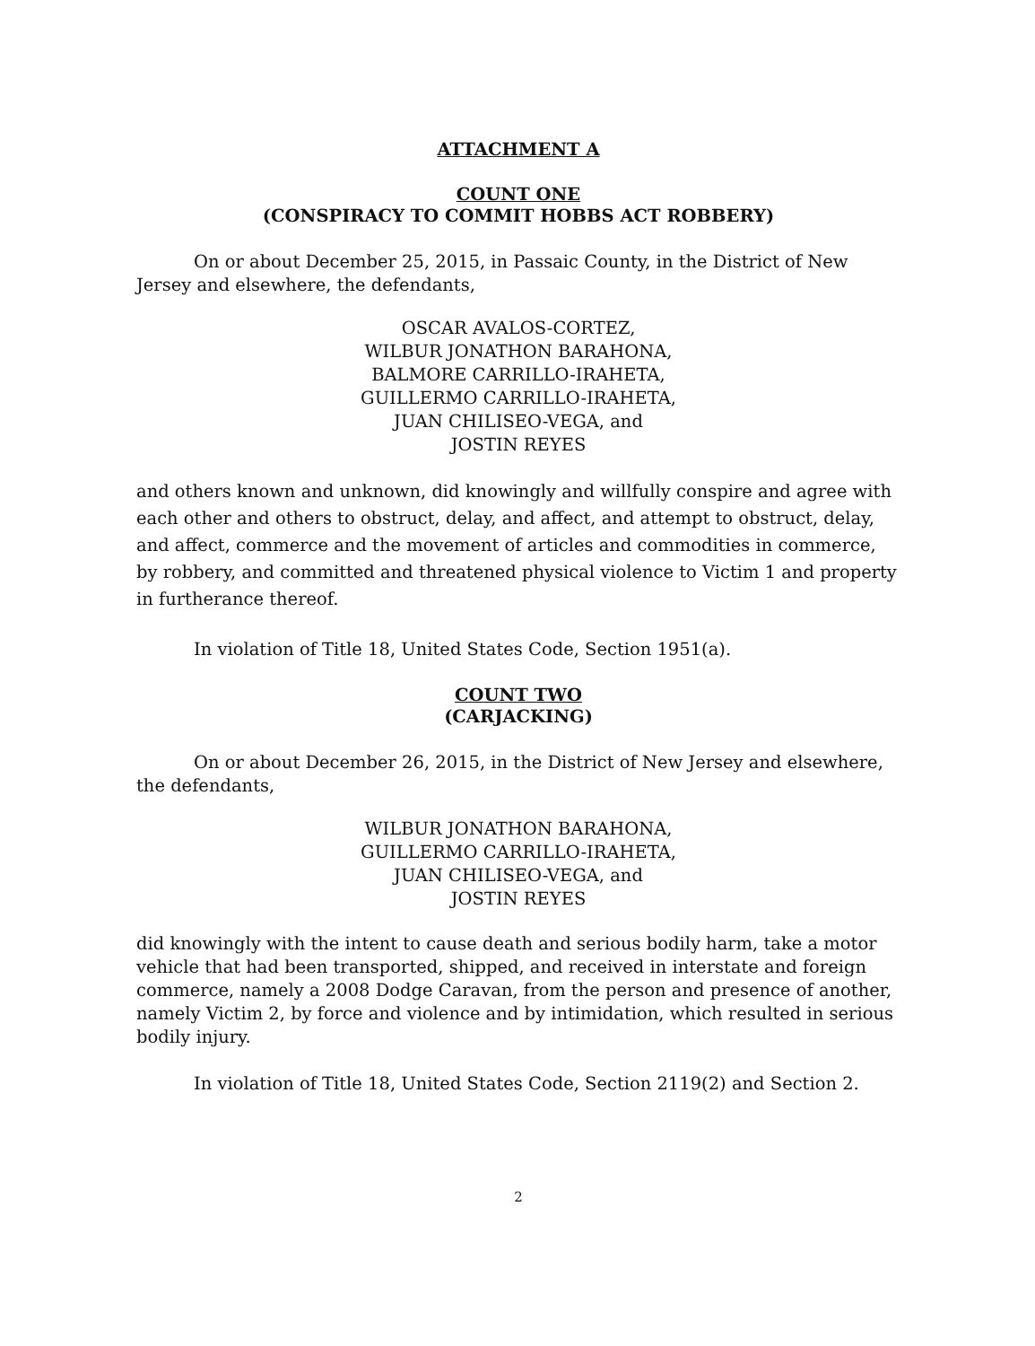ATTACHMENT A
COUNT ONE
(CONSPIRACY TO COMMIT HOBBS ACT ROBBERY)
On or about December 25, 2015, in Passaic County, in the District of New Jersey and elsewhere, the defendants,
OSCAR AVALOS-CORTEZ,
WILBUR JONATHON BARAHONA,
BALMORE CARRILLO-IRAHETA,
GUILLERMO CARRILLO-IRAHETA,
JUAN CHILISEO-VEGA, and
JOSTIN REYES
and others known and unknown, did knowingly and willfully conspire and agree with each other and others to obstruct, delay, and affect, and attempt to obstruct, delay, and affect, commerce and the movement of articles and commodities in commerce, by robbery, and committed and threatened physical violence to Victim 1 and property in furtherance thereof.
In violation of Title 18, United States Code, Section 1951(a).
COUNT TWO
(CARJACKING)
On or about December 26, 2015, in the District of New Jersey and elsewhere, the defendants,
WILBUR JONATHON BARAHONA,
GUILLERMO CARRILLO-IRAHETA,
JUAN CHILISEO-VEGA, and
JOSTIN REYES
did knowingly with the intent to cause death and serious bodily harm, take a motor vehicle that had been transported, shipped, and received in interstate and foreign commerce, namely a 2008 Dodge Caravan, from the person and presence of another, namely Victim 2, by force and violence and by intimidation, which resulted in serious bodily injury.
In violation of Title 18, United States Code, Section 2119(2) and Section 2.
2